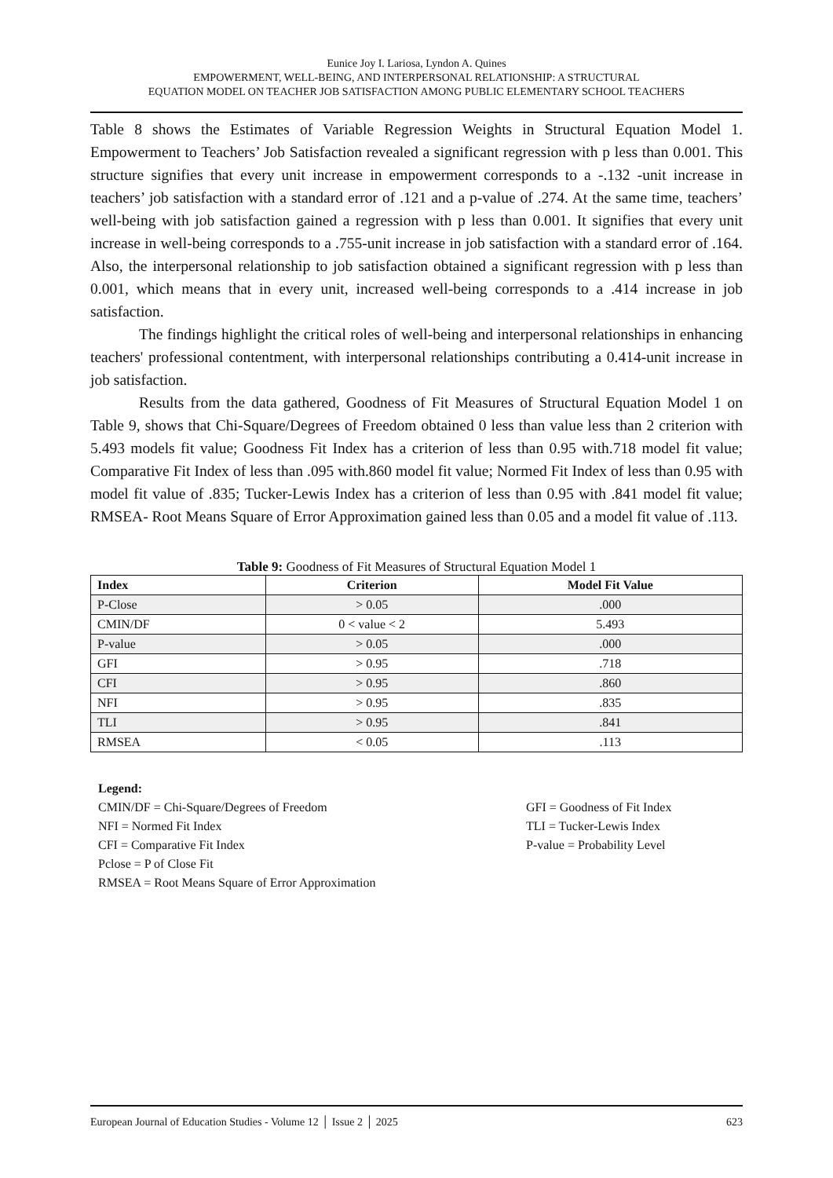Eunice Joy I. Lariosa, Lyndon A. Quines
EMPOWERMENT, WELL-BEING, AND INTERPERSONAL RELATIONSHIP: A STRUCTURAL
EQUATION MODEL ON TEACHER JOB SATISFACTION AMONG PUBLIC ELEMENTARY SCHOOL TEACHERS
Table 8 shows the Estimates of Variable Regression Weights in Structural Equation Model 1. Empowerment to Teachers’ Job Satisfaction revealed a significant regression with p less than 0.001. This structure signifies that every unit increase in empowerment corresponds to a -.132 -unit increase in teachers’ job satisfaction with a standard error of .121 and a p-value of .274. At the same time, teachers’ well-being with job satisfaction gained a regression with p less than 0.001. It signifies that every unit increase in well-being corresponds to a .755-unit increase in job satisfaction with a standard error of .164. Also, the interpersonal relationship to job satisfaction obtained a significant regression with p less than 0.001, which means that in every unit, increased well-being corresponds to a .414 increase in job satisfaction.
The findings highlight the critical roles of well-being and interpersonal relationships in enhancing teachers' professional contentment, with interpersonal relationships contributing a 0.414-unit increase in job satisfaction.
Results from the data gathered, Goodness of Fit Measures of Structural Equation Model 1 on Table 9, shows that Chi-Square/Degrees of Freedom obtained 0 less than value less than 2 criterion with 5.493 models fit value; Goodness Fit Index has a criterion of less than 0.95 with.718 model fit value; Comparative Fit Index of less than .095 with.860 model fit value; Normed Fit Index of less than 0.95 with model fit value of .835; Tucker-Lewis Index has a criterion of less than 0.95 with .841 model fit value; RMSEA- Root Means Square of Error Approximation gained less than 0.05 and a model fit value of .113.
Table 9: Goodness of Fit Measures of Structural Equation Model 1
| Index | Criterion | Model Fit Value |
| --- | --- | --- |
| P-Close | > 0.05 | .000 |
| CMIN/DF | 0 < value < 2 | 5.493 |
| P-value | > 0.05 | .000 |
| GFI | > 0.95 | .718 |
| CFI | > 0.95 | .860 |
| NFI | > 0.95 | .835 |
| TLI | > 0.95 | .841 |
| RMSEA | < 0.05 | .113 |
Legend:
CMIN/DF = Chi-Square/Degrees of Freedom
GFI = Goodness of Fit Index
NFI = Normed Fit Index
TLI = Tucker-Lewis Index
CFI = Comparative Fit Index
P-value = Probability Level
Pclose = P of Close Fit
RMSEA = Root Means Square of Error Approximation
European Journal of Education Studies - Volume 12 │ Issue 2 │ 2025 623